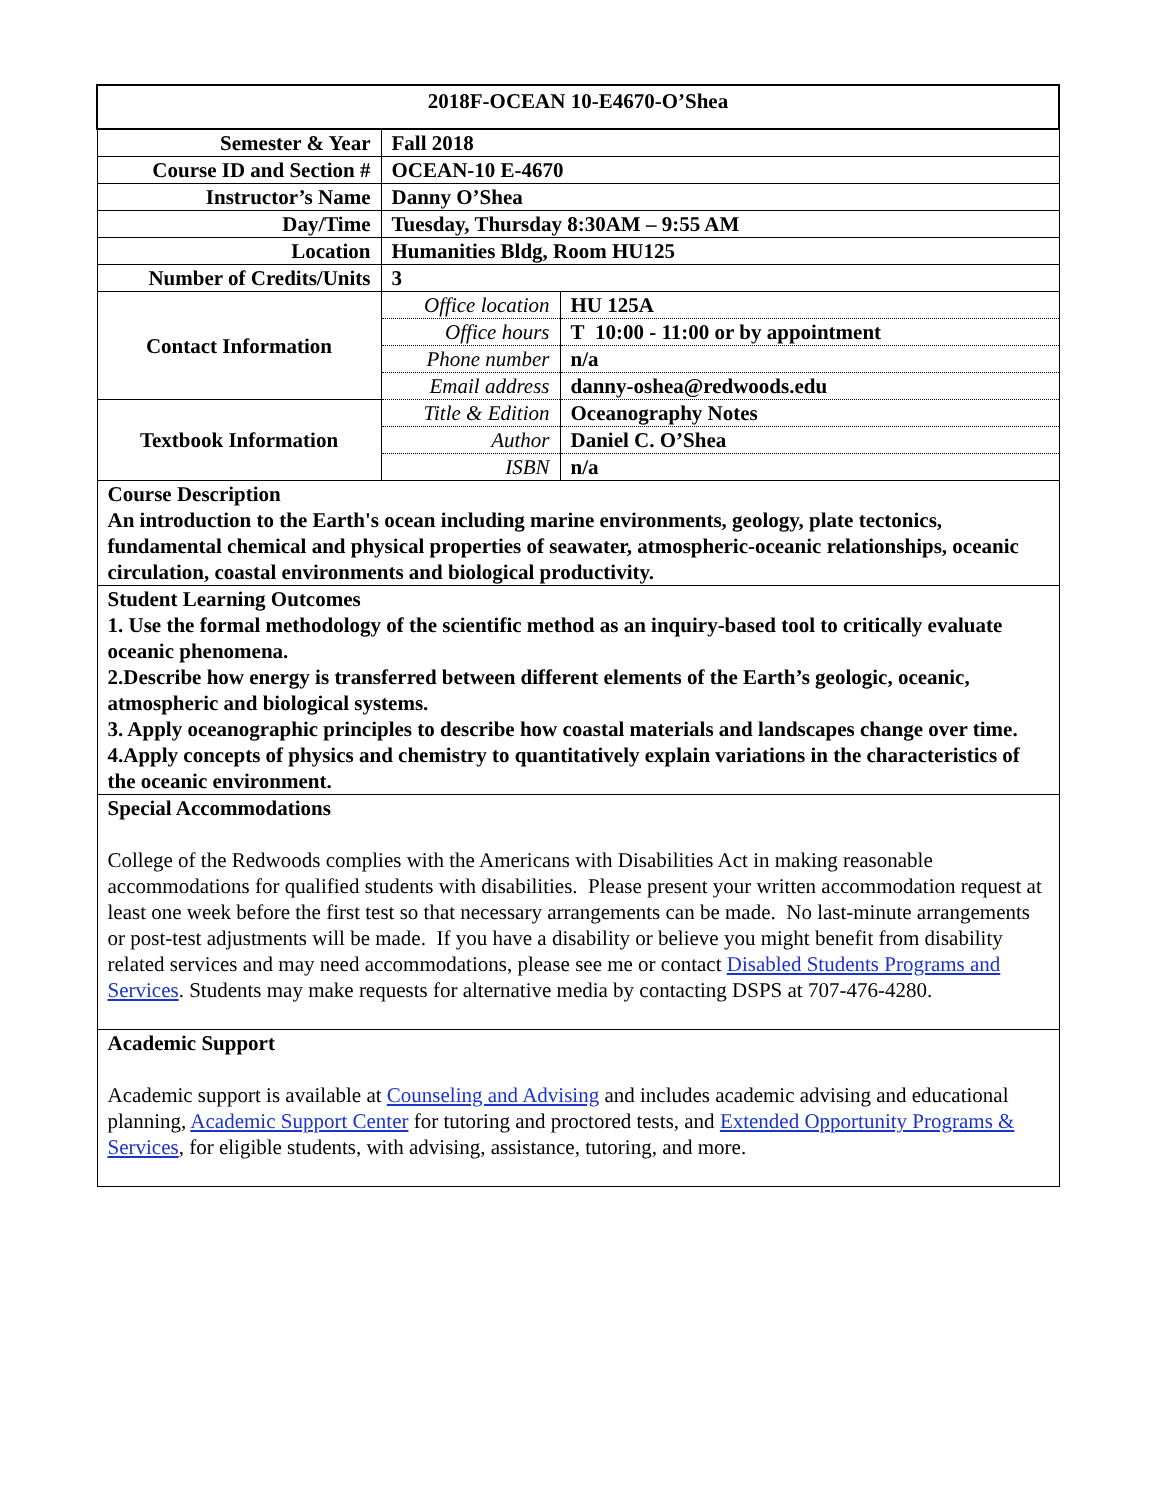| 2018F-OCEAN 10-E4670-O’Shea | | |
| Semester & Year | Fall 2018 | |
| Course ID and Section # | OCEAN-10 E-4670 | |
| Instructor’s Name | Danny O’Shea | |
| Day/Time | Tuesday, Thursday 8:30AM – 9:55 AM | |
| Location | Humanities Bldg, Room HU125 | |
| Number of Credits/Units | 3 | |
| Contact Information | Office location | HU 125A |
| | Office hours | T 10:00 - 11:00 or by appointment |
| | Phone number | n/a |
| | Email address | danny-oshea@redwoods.edu |
| Textbook Information | Title & Edition | Oceanography Notes |
| | Author | Daniel C. O’Shea |
| | ISBN | n/a |
| Course Description An introduction to the Earth's ocean including marine environments, geology, plate tectonics, fundamental chemical and physical properties of seawater, atmospheric-oceanic relationships, oceanic circulation, coastal environments and biological productivity. | | |
| Student Learning Outcomes 1. Use the formal methodology of the scientific method as an inquiry-based tool to critically evaluate oceanic phenomena. 2.Describe how energy is transferred between different elements of the Earth’s geologic, oceanic, atmospheric and biological systems. 3. Apply oceanographic principles to describe how coastal materials and landscapes change over time. 4.Apply concepts of physics and chemistry to quantitatively explain variations in the characteristics of the oceanic environment. | | |
| Special Accommodations College of the Redwoods complies with the Americans with Disabilities Act in making reasonable accommodations for qualified students with disabilities. Please present your written accommodation request at least one week before the first test so that necessary arrangements can be made. No last-minute arrangements or post-test adjustments will be made. If you have a disability or believe you might benefit from disability related services and may need accommodations, please see me or contact Disabled Students Programs and Services . Students may make requests for alternative media by contacting DSPS at 707-476-4280. | | |
| Academic Support Academic support is available at Counseling and Advising and includes academic advising and educational planning, Academic Support Center for tutoring and proctored tests, and Extended Opportunity Programs & Services , for eligible students, with advising, assistance, tutoring, and more. | | |